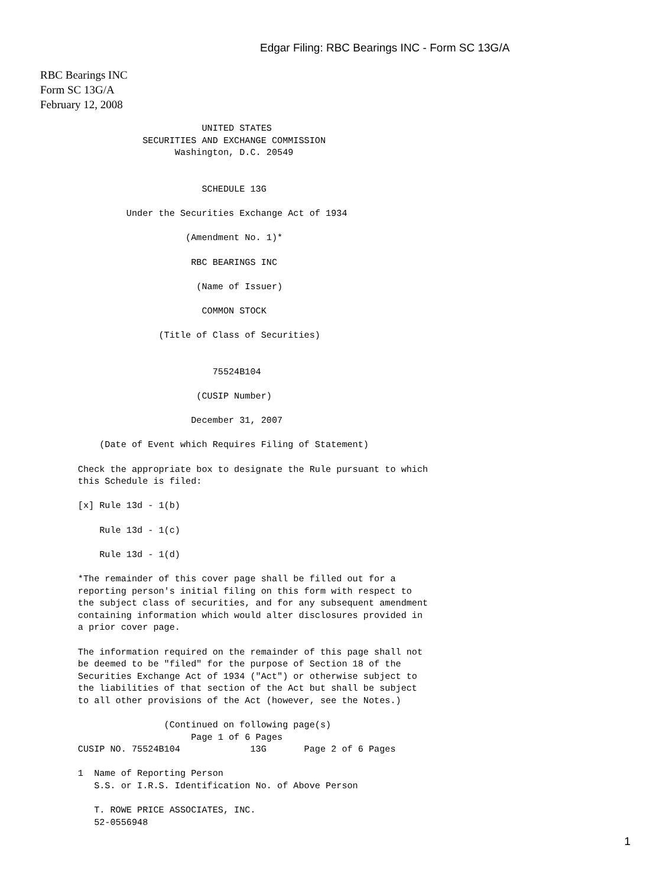Edgar Filing: RBC Bearings INC - Form SC 13G/A
RBC Bearings INC
Form SC 13G/A
February 12, 2008
                              UNITED STATES
                   SECURITIES AND EXCHANGE COMMISSION
                         Washington, D.C. 20549


                              SCHEDULE 13G

                Under the Securities Exchange Act of 1934

                           (Amendment No. 1)*

                            RBC BEARINGS INC

                             (Name of Issuer)

                              COMMON STOCK

                      (Title of Class of Securities)


                                75524B104

                             (CUSIP Number)

                            December 31, 2007

           (Date of Event which Requires Filing of Statement)

       Check the appropriate box to designate the Rule pursuant to which
       this Schedule is filed:

       [x] Rule 13d - 1(b)

           Rule 13d - 1(c)

           Rule 13d - 1(d)

       *The remainder of this cover page shall be filled out for a
       reporting person's initial filing on this form with respect to
       the subject class of securities, and for any subsequent amendment
       containing information which would alter disclosures provided in
       a prior cover page.

       The information required on the remainder of this page shall not
       be deemed to be "filed" for the purpose of Section 18 of the
       Securities Exchange Act of 1934 ("Act") or otherwise subject to
       the liabilities of that section of the Act but shall be subject
       to all other provisions of the Act (however, see the Notes.)

                       (Continued on following page(s)
                            Page 1 of 6 Pages
       CUSIP NO. 75524B104             13G       Page 2 of 6 Pages

       1  Name of Reporting Person
          S.S. or I.R.S. Identification No. of Above Person

          T. ROWE PRICE ASSOCIATES, INC.
          52-0556948
1